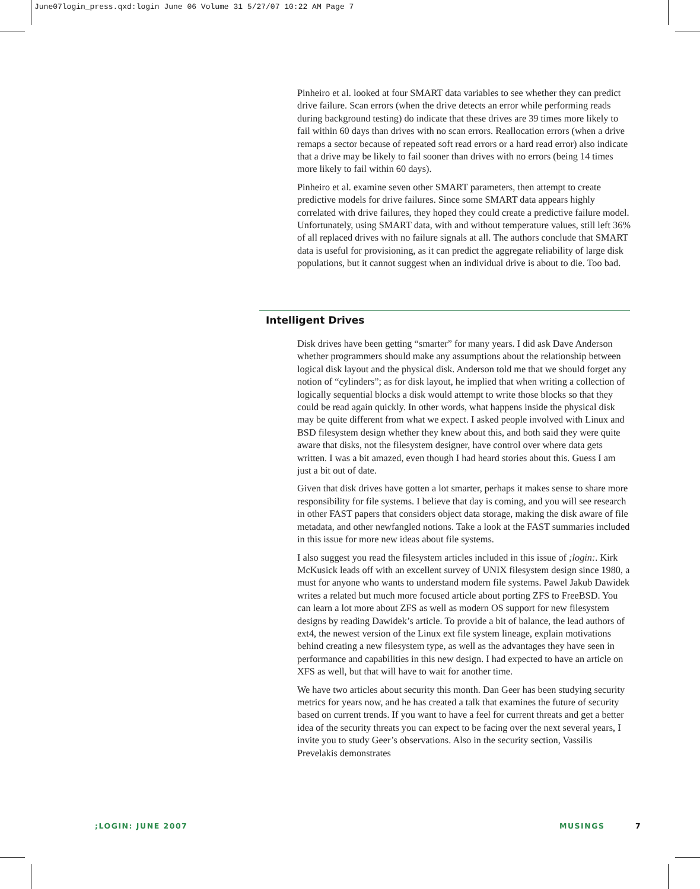June07login_press.qxd:login June 06 Volume 31 5/27/07 10:22 AM Page 7
Pinheiro et al. looked at four SMART data variables to see whether they can predict drive failure. Scan errors (when the drive detects an error while performing reads during background testing) do indicate that these drives are 39 times more likely to fail within 60 days than drives with no scan errors. Reallocation errors (when a drive remaps a sector because of repeated soft read errors or a hard read error) also indicate that a drive may be likely to fail sooner than drives with no errors (being 14 times more likely to fail within 60 days).
Pinheiro et al. examine seven other SMART parameters, then attempt to create predictive models for drive failures. Since some SMART data appears highly correlated with drive failures, they hoped they could create a predictive failure model. Unfortunately, using SMART data, with and without temperature values, still left 36% of all replaced drives with no failure signals at all. The authors conclude that SMART data is useful for provisioning, as it can predict the aggregate reliability of large disk populations, but it cannot suggest when an individual drive is about to die. Too bad.
Intelligent Drives
Disk drives have been getting “smarter” for many years. I did ask Dave Anderson whether programmers should make any assumptions about the relationship between logical disk layout and the physical disk. Anderson told me that we should forget any notion of “cylinders”; as for disk layout, he implied that when writing a collection of logically sequential blocks a disk would attempt to write those blocks so that they could be read again quickly. In other words, what happens inside the physical disk may be quite different from what we expect. I asked people involved with Linux and BSD filesystem design whether they knew about this, and both said they were quite aware that disks, not the filesystem designer, have control over where data gets written. I was a bit amazed, even though I had heard stories about this. Guess I am just a bit out of date.
Given that disk drives have gotten a lot smarter, perhaps it makes sense to share more responsibility for file systems. I believe that day is coming, and you will see research in other FAST papers that considers object data storage, making the disk aware of file metadata, and other newfangled notions. Take a look at the FAST summaries included in this issue for more new ideas about file systems.
I also suggest you read the filesystem articles included in this issue of ;login:. Kirk McKusick leads off with an excellent survey of UNIX filesystem design since 1980, a must for anyone who wants to understand modern file systems. Pawel Jakub Dawidek writes a related but much more focused article about porting ZFS to FreeBSD. You can learn a lot more about ZFS as well as modern OS support for new filesystem designs by reading Dawidek’s article. To provide a bit of balance, the lead authors of ext4, the newest version of the Linux ext file system lineage, explain motivations behind creating a new filesystem type, as well as the advantages they have seen in performance and capabilities in this new design. I had expected to have an article on XFS as well, but that will have to wait for another time.
We have two articles about security this month. Dan Geer has been studying security metrics for years now, and he has created a talk that examines the future of security based on current trends. If you want to have a feel for current threats and get a better idea of the security threats you can expect to be facing over the next several years, I invite you to study Geer’s observations. Also in the security section, Vassilis Prevelakis demonstrates
;LOGIN: JUNE 2007 MUSINGS 7